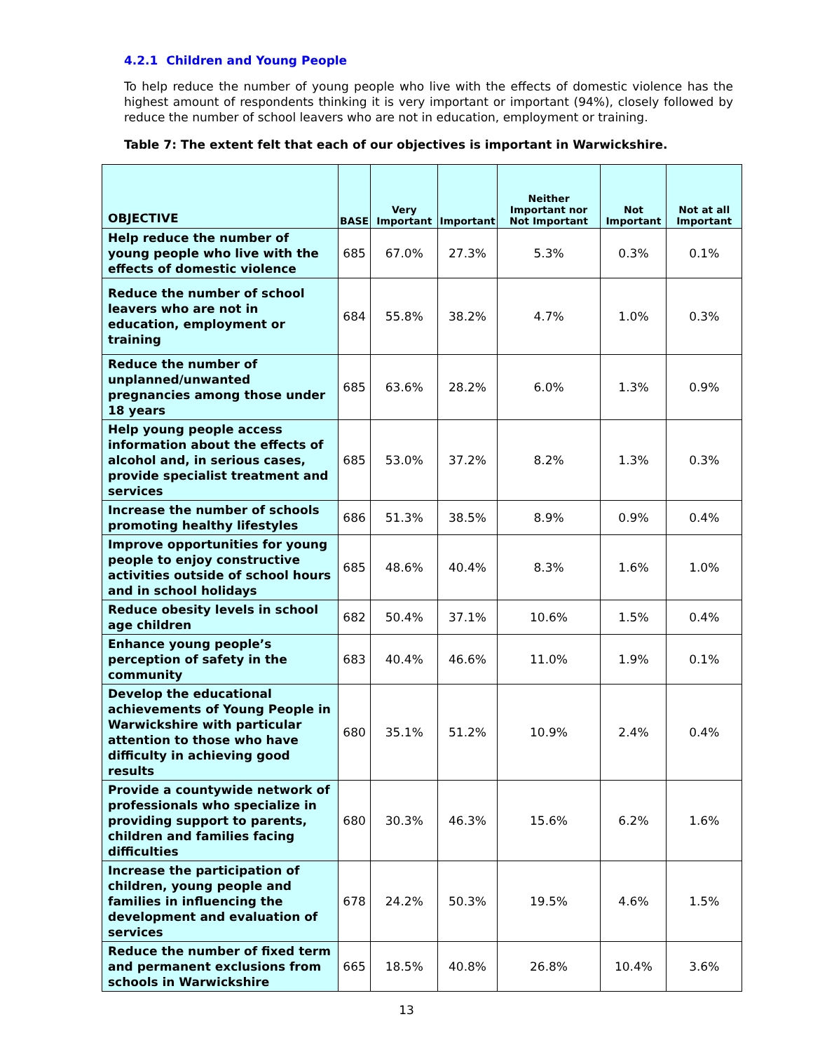4.2.1 Children and Young People
To help reduce the number of young people who live with the effects of domestic violence has the highest amount of respondents thinking it is very important or important (94%), closely followed by reduce the number of school leavers who are not in education, employment or training.
Table 7: The extent felt that each of our objectives is important in Warwickshire.
| OBJECTIVE | BASE | Very Important | Important | Neither Important nor Not Important | Not Important | Not at all Important |
| --- | --- | --- | --- | --- | --- | --- |
| Help reduce the number of young people who live with the effects of domestic violence | 685 | 67.0% | 27.3% | 5.3% | 0.3% | 0.1% |
| Reduce the number of school leavers who are not in education, employment or training | 684 | 55.8% | 38.2% | 4.7% | 1.0% | 0.3% |
| Reduce the number of unplanned/unwanted pregnancies among those under 18 years | 685 | 63.6% | 28.2% | 6.0% | 1.3% | 0.9% |
| Help young people access information about the effects of alcohol and, in serious cases, provide specialist treatment and services | 685 | 53.0% | 37.2% | 8.2% | 1.3% | 0.3% |
| Increase the number of schools promoting healthy lifestyles | 686 | 51.3% | 38.5% | 8.9% | 0.9% | 0.4% |
| Improve opportunities for young people to enjoy constructive activities outside of school hours and in school holidays | 685 | 48.6% | 40.4% | 8.3% | 1.6% | 1.0% |
| Reduce obesity levels in school age children | 682 | 50.4% | 37.1% | 10.6% | 1.5% | 0.4% |
| Enhance young people’s perception of safety in the community | 683 | 40.4% | 46.6% | 11.0% | 1.9% | 0.1% |
| Develop the educational achievements of Young People in Warwickshire with particular attention to those who have difficulty in achieving good results | 680 | 35.1% | 51.2% | 10.9% | 2.4% | 0.4% |
| Provide a countywide network of professionals who specialize in providing support to parents, children and families facing difficulties | 680 | 30.3% | 46.3% | 15.6% | 6.2% | 1.6% |
| Increase the participation of children, young people and families in influencing the development and evaluation of services | 678 | 24.2% | 50.3% | 19.5% | 4.6% | 1.5% |
| Reduce the number of fixed term and permanent exclusions from schools in Warwickshire | 665 | 18.5% | 40.8% | 26.8% | 10.4% | 3.6% |
13